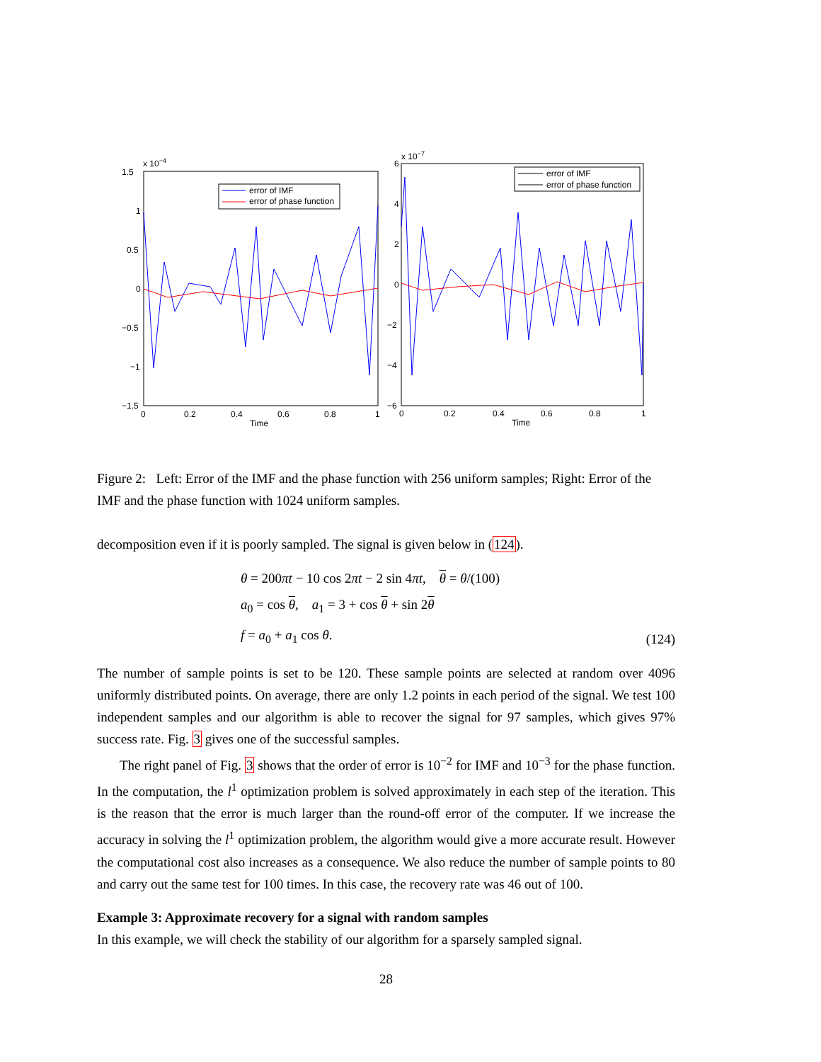x 10−4
1.5
1
0.5
0
−0.5
−1
−1.5
0
0.2
0.4
0.6
0.8
1
Time
error of IMF
error of phase function
x 10−7
6
4
2
0
−2
−4
−6
0
0.2
0.4
0.6
0.8
1
Time
error of IMF
error of phase function
Figure 2: Left: Error of the IMF and the phase function with 256 uniform samples; Right: Error of the IMF and the phase function with 1024 uniform samples.
decomposition even if it is poorly sampled. The signal is given below in (124).
θ = 200πt − 10 cos 2πt − 2 sin 4πt, θ = θ/(100)
a<sub>0</sub> = cos θ, a<sub>1</sub> = 3 + cos θ + sin 2θ
f = a<sub>0</sub> + a<sub>1</sub> cos θ.
(124)
The number of sample points is set to be 120. These sample points are selected at random over 4096 uniformly distributed points. On average, there are only 1.2 points in each period of the signal. We test 100 independent samples and our algorithm is able to recover the signal for 97 samples, which gives 97% success rate. Fig. 3 gives one of the successful samples.
The right panel of Fig. 3 shows that the order of error is 10<sup>−2</sup> for IMF and 10<sup>−3</sup> for the phase function. In the computation, the l<sup>1</sup> optimization problem is solved approximately in each step of the iteration. This is the reason that the error is much larger than the round-off error of the computer. If we increase the accuracy in solving the l<sup>1</sup> optimization problem, the algorithm would give a more accurate result. However the computational cost also increases as a consequence. We also reduce the number of sample points to 80 and carry out the same test for 100 times. In this case, the recovery rate was 46 out of 100.
Example 3: Approximate recovery for a signal with random samples
In this example, we will check the stability of our algorithm for a sparsely sampled signal.
28